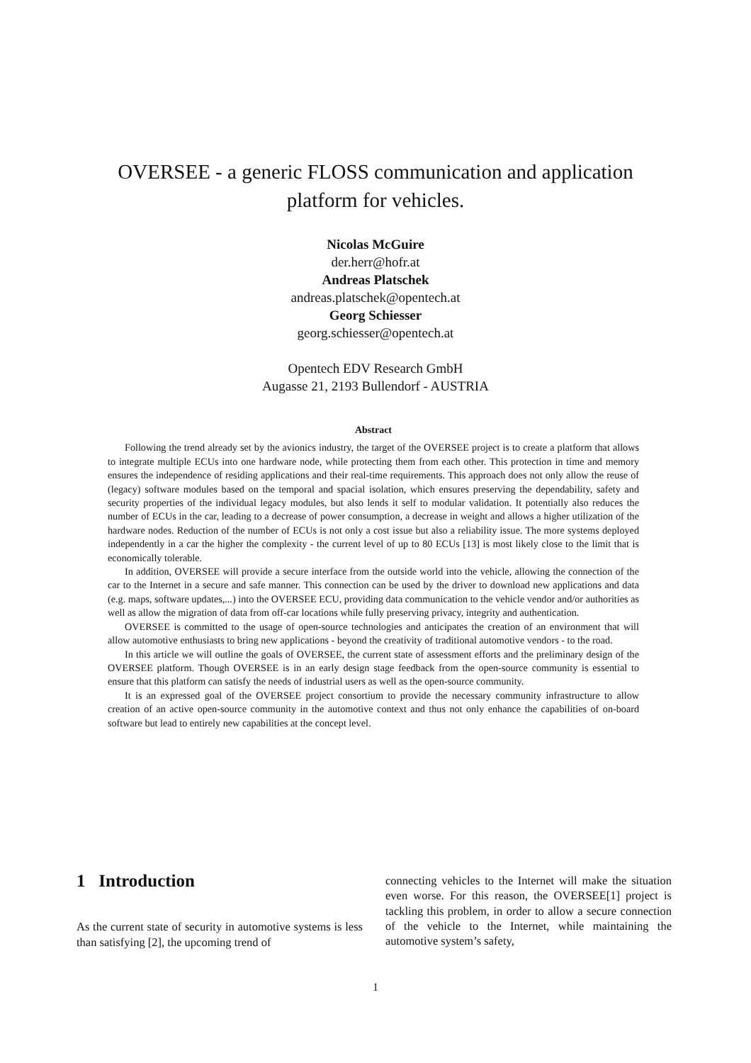OVERSEE - a generic FLOSS communication and application
platform for vehicles.
Nicolas McGuire
der.herr@hofr.at
Andreas Platschek
andreas.platschek@opentech.at
Georg Schiesser
georg.schiesser@opentech.at
Opentech EDV Research GmbH
Augasse 21, 2193 Bullendorf - AUSTRIA
Abstract
Following the trend already set by the avionics industry, the target of the OVERSEE project is to create a platform that allows to integrate multiple ECUs into one hardware node, while protecting them from each other. This protection in time and memory ensures the independence of residing applications and their real-time requirements. This approach does not only allow the reuse of (legacy) software modules based on the temporal and spacial isolation, which ensures preserving the dependability, safety and security properties of the individual legacy modules, but also lends it self to modular validation. It potentially also reduces the number of ECUs in the car, leading to a decrease of power consumption, a decrease in weight and allows a higher utilization of the hardware nodes. Reduction of the number of ECUs is not only a cost issue but also a reliability issue. The more systems deployed independently in a car the higher the complexity - the current level of up to 80 ECUs [13] is most likely close to the limit that is economically tolerable.
In addition, OVERSEE will provide a secure interface from the outside world into the vehicle, allowing the connection of the car to the Internet in a secure and safe manner. This connection can be used by the driver to download new applications and data (e.g. maps, software updates,...) into the OVERSEE ECU, providing data communication to the vehicle vendor and/or authorities as well as allow the migration of data from off-car locations while fully preserving privacy, integrity and authentication.
OVERSEE is committed to the usage of open-source technologies and anticipates the creation of an environment that will allow automotive enthusiasts to bring new applications - beyond the creativity of traditional automotive vendors - to the road.
In this article we will outline the goals of OVERSEE, the current state of assessment efforts and the preliminary design of the OVERSEE platform. Though OVERSEE is in an early design stage feedback from the open-source community is essential to ensure that this platform can satisfy the needs of industrial users as well as the open-source community.
It is an expressed goal of the OVERSEE project consortium to provide the necessary community infrastructure to allow creation of an active open-source community in the automotive context and thus not only enhance the capabilities of on-board software but lead to entirely new capabilities at the concept level.
1 Introduction
As the current state of security in automotive systems is less than satisfying [2], the upcoming trend of
connecting vehicles to the Internet will make the situation even worse. For this reason, the OVERSEE[1] project is tackling this problem, in order to allow a secure connection of the vehicle to the Internet, while maintaining the automotive system’s safety,
1